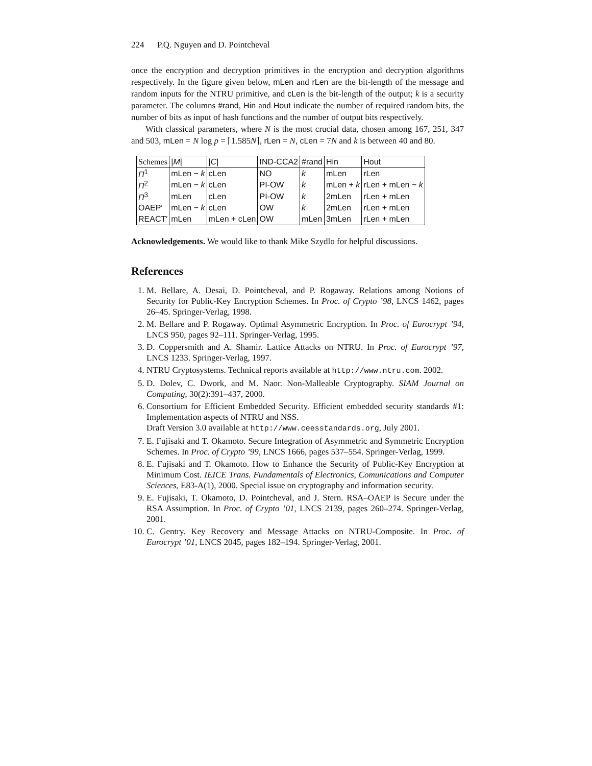224 P.Q. Nguyen and D. Pointcheval
once the encryption and decryption primitives in the encryption and decryption algorithms respectively. In the figure given below, mLen and rLen are the bit-length of the message and random inputs for the NTRU primitive, and cLen is the bit-length of the output; k is a security parameter. The columns #rand, Hin and Hout indicate the number of required random bits, the number of bits as input of hash functions and the number of output bits respectively.
With classical parameters, where N is the most crucial data, chosen among 167, 251, 347 and 503, mLen = N log p = ⌈1.585N⌉, rLen = N, cLen = 7N and k is between 40 and 80.
| Schemes | / M / | / C / | IND-CCA2 | #rand | Hin | Hout |
| Π<sup>1</sup> | mLen − k | cLen | NO | k | mLen | rLen |
| Π<sup>2</sup> | mLen − k | cLen | PI-OW | k | mLen + k | rLen + mLen − k |
| Π<sup>3</sup> | mLen | cLen | PI-OW | k | 2mLen | rLen + mLen |
| OAEP′ | mLen − k | cLen | OW | k | 2mLen | rLen + mLen |
| REACT′ | mLen | mLen + cLen | OW | mLen | 3mLen | rLen + mLen |
Acknowledgements. We would like to thank Mike Szydlo for helpful discussions.
References
1. M. Bellare, A. Desai, D. Pointcheval, and P. Rogaway. Relations among Notions of Security for Public-Key Encryption Schemes. In Proc. of Crypto ’98, LNCS 1462, pages 26–45. Springer-Verlag, 1998.
2. M. Bellare and P. Rogaway. Optimal Asymmetric Encryption. In Proc. of Eurocrypt ’94, LNCS 950, pages 92–111. Springer-Verlag, 1995.
3. D. Coppersmith and A. Shamir. Lattice Attacks on NTRU. In Proc. of Eurocrypt ’97, LNCS 1233. Springer-Verlag, 1997.
4. NTRU Cryptosystems. Technical reports available at http://www.ntru.com. 2002.
5. D. Dolev, C. Dwork, and M. Naor. Non-Malleable Cryptography. SIAM Journal on Computing, 30(2):391–437, 2000.
6. Consortium for Efficient Embedded Security. Efficient embedded security standards #1: Implementation aspects of NTRU and NSS.
Draft Version 3.0 available at http://www.ceesstandards.org, July 2001.
7. E. Fujisaki and T. Okamoto. Secure Integration of Asymmetric and Symmetric Encryption Schemes. In Proc. of Crypto ’99, LNCS 1666, pages 537–554. Springer-Verlag, 1999.
8. E. Fujisaki and T. Okamoto. How to Enhance the Security of Public-Key Encryption at Minimum Cost. IEICE Trans. Fundamentals of Electronics, Comunications and Computer Sciences, E83-A(1), 2000. Special issue on cryptography and information security.
9. E. Fujisaki, T. Okamoto, D. Pointcheval, and J. Stern. RSA–OAEP is Secure under the RSA Assumption. In Proc. of Crypto ’01, LNCS 2139, pages 260–274. Springer-Verlag, 2001.
10. C. Gentry. Key Recovery and Message Attacks on NTRU-Composite. In Proc. of Eurocrypt ’01, LNCS 2045, pages 182–194. Springer-Verlag, 2001.